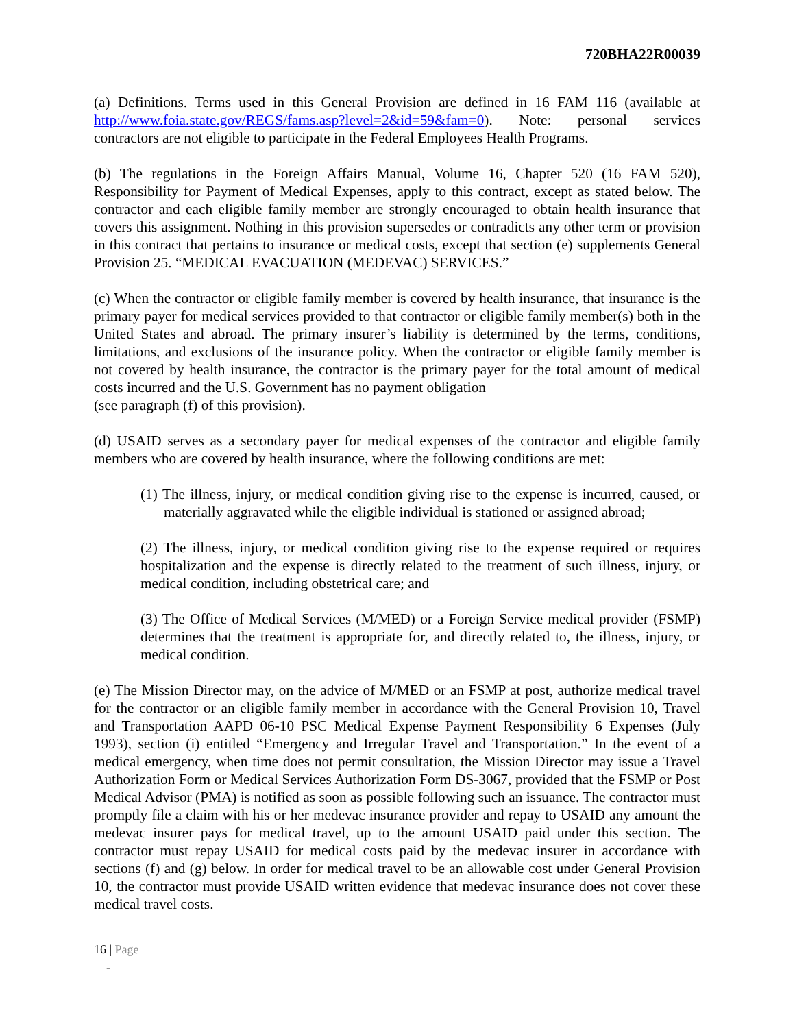720BHA22R00039
(a) Definitions. Terms used in this General Provision are defined in 16 FAM 116 (available at http://www.foia.state.gov/REGS/fams.asp?level=2&id=59&fam=0). Note: personal services contractors are not eligible to participate in the Federal Employees Health Programs.
(b) The regulations in the Foreign Affairs Manual, Volume 16, Chapter 520 (16 FAM 520), Responsibility for Payment of Medical Expenses, apply to this contract, except as stated below. The contractor and each eligible family member are strongly encouraged to obtain health insurance that covers this assignment. Nothing in this provision supersedes or contradicts any other term or provision in this contract that pertains to insurance or medical costs, except that section (e) supplements General Provision 25. “MEDICAL EVACUATION (MEDEVAC) SERVICES.”
(c) When the contractor or eligible family member is covered by health insurance, that insurance is the primary payer for medical services provided to that contractor or eligible family member(s) both in the United States and abroad. The primary insurer’s liability is determined by the terms, conditions, limitations, and exclusions of the insurance policy. When the contractor or eligible family member is not covered by health insurance, the contractor is the primary payer for the total amount of medical costs incurred and the U.S. Government has no payment obligation
(see paragraph (f) of this provision).
(d) USAID serves as a secondary payer for medical expenses of the contractor and eligible family members who are covered by health insurance, where the following conditions are met:
(1) The illness, injury, or medical condition giving rise to the expense is incurred, caused, or materially aggravated while the eligible individual is stationed or assigned abroad;
(2) The illness, injury, or medical condition giving rise to the expense required or requires hospitalization and the expense is directly related to the treatment of such illness, injury, or medical condition, including obstetrical care; and
(3) The Office of Medical Services (M/MED) or a Foreign Service medical provider (FSMP) determines that the treatment is appropriate for, and directly related to, the illness, injury, or medical condition.
(e) The Mission Director may, on the advice of M/MED or an FSMP at post, authorize medical travel for the contractor or an eligible family member in accordance with the General Provision 10, Travel and Transportation AAPD 06-10 PSC Medical Expense Payment Responsibility 6 Expenses (July 1993), section (i) entitled “Emergency and Irregular Travel and Transportation.” In the event of a medical emergency, when time does not permit consultation, the Mission Director may issue a Travel Authorization Form or Medical Services Authorization Form DS-3067, provided that the FSMP or Post Medical Advisor (PMA) is notified as soon as possible following such an issuance. The contractor must promptly file a claim with his or her medevac insurance provider and repay to USAID any amount the medevac insurer pays for medical travel, up to the amount USAID paid under this section. The contractor must repay USAID for medical costs paid by the medevac insurer in accordance with sections (f) and (g) below. In order for medical travel to be an allowable cost under General Provision 10, the contractor must provide USAID written evidence that medevac insurance does not cover these medical travel costs.
16 | Page
-